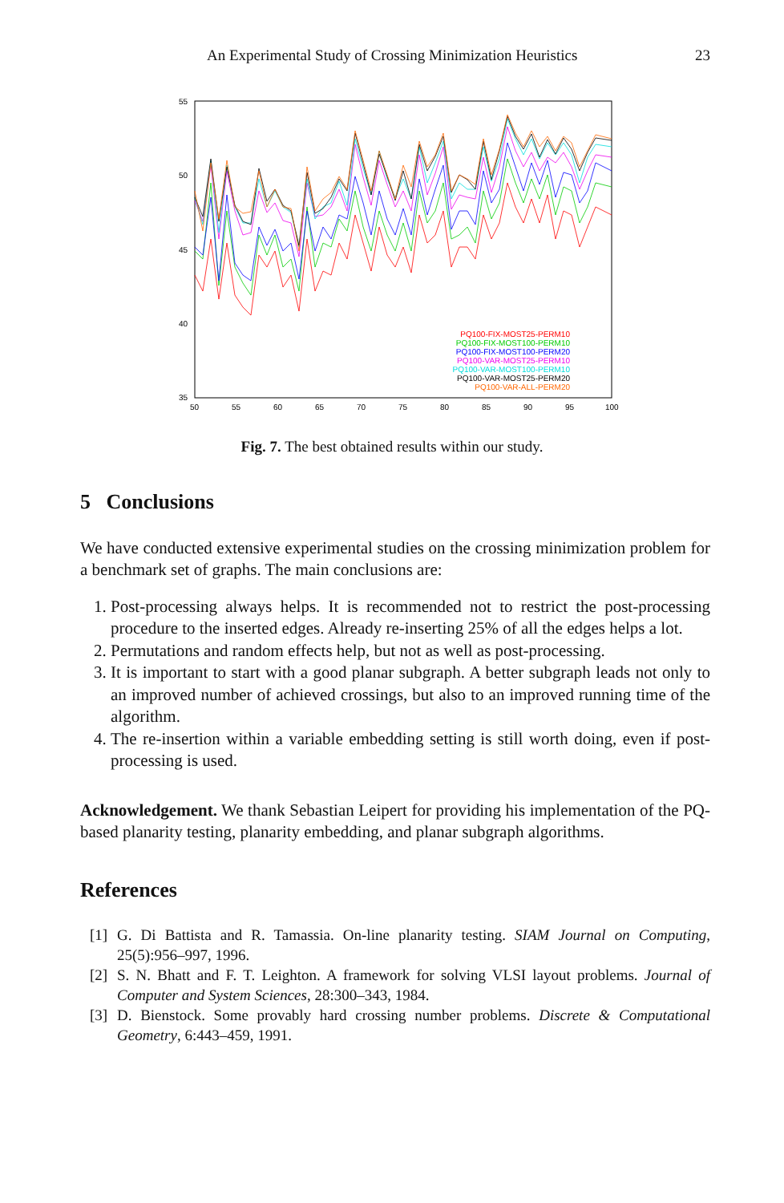An Experimental Study of Crossing Minimization Heuristics 23
55
50
45
40
35
50
55
60
65
70
75
80
85
90
95
100
PQ100-FIX-MOST25-PERM10
PQ100-FIX-MOST100-PERM10
PQ100-FIX-MOST100-PERM20
PQ100-VAR-MOST25-PERM10
PQ100-VAR-MOST100-PERM10
PQ100-VAR-MOST25-PERM20
PQ100-VAR-ALL-PERM20
Fig. 7. The best obtained results within our study.
5 Conclusions
We have conducted extensive experimental studies on the crossing minimization problem for a benchmark set of graphs. The main conclusions are:
1. Post-processing always helps. It is recommended not to restrict the post-processing procedure to the inserted edges. Already re-inserting 25% of all the edges helps a lot.
2. Permutations and random effects help, but not as well as post-processing.
3. It is important to start with a good planar subgraph. A better subgraph leads not only to an improved number of achieved crossings, but also to an improved running time of the algorithm.
4. The re-insertion within a variable embedding setting is still worth doing, even if post-processing is used.
Acknowledgement. We thank Sebastian Leipert for providing his implementation of the PQ-based planarity testing, planarity embedding, and planar subgraph algorithms.
References
[1] G. Di Battista and R. Tamassia. On-line planarity testing. SIAM Journal on Computing, 25(5):956–997, 1996.
[2] S. N. Bhatt and F. T. Leighton. A framework for solving VLSI layout problems. Journal of Computer and System Sciences, 28:300–343, 1984.
[3] D. Bienstock. Some provably hard crossing number problems. Discrete & Computational Geometry, 6:443–459, 1991.